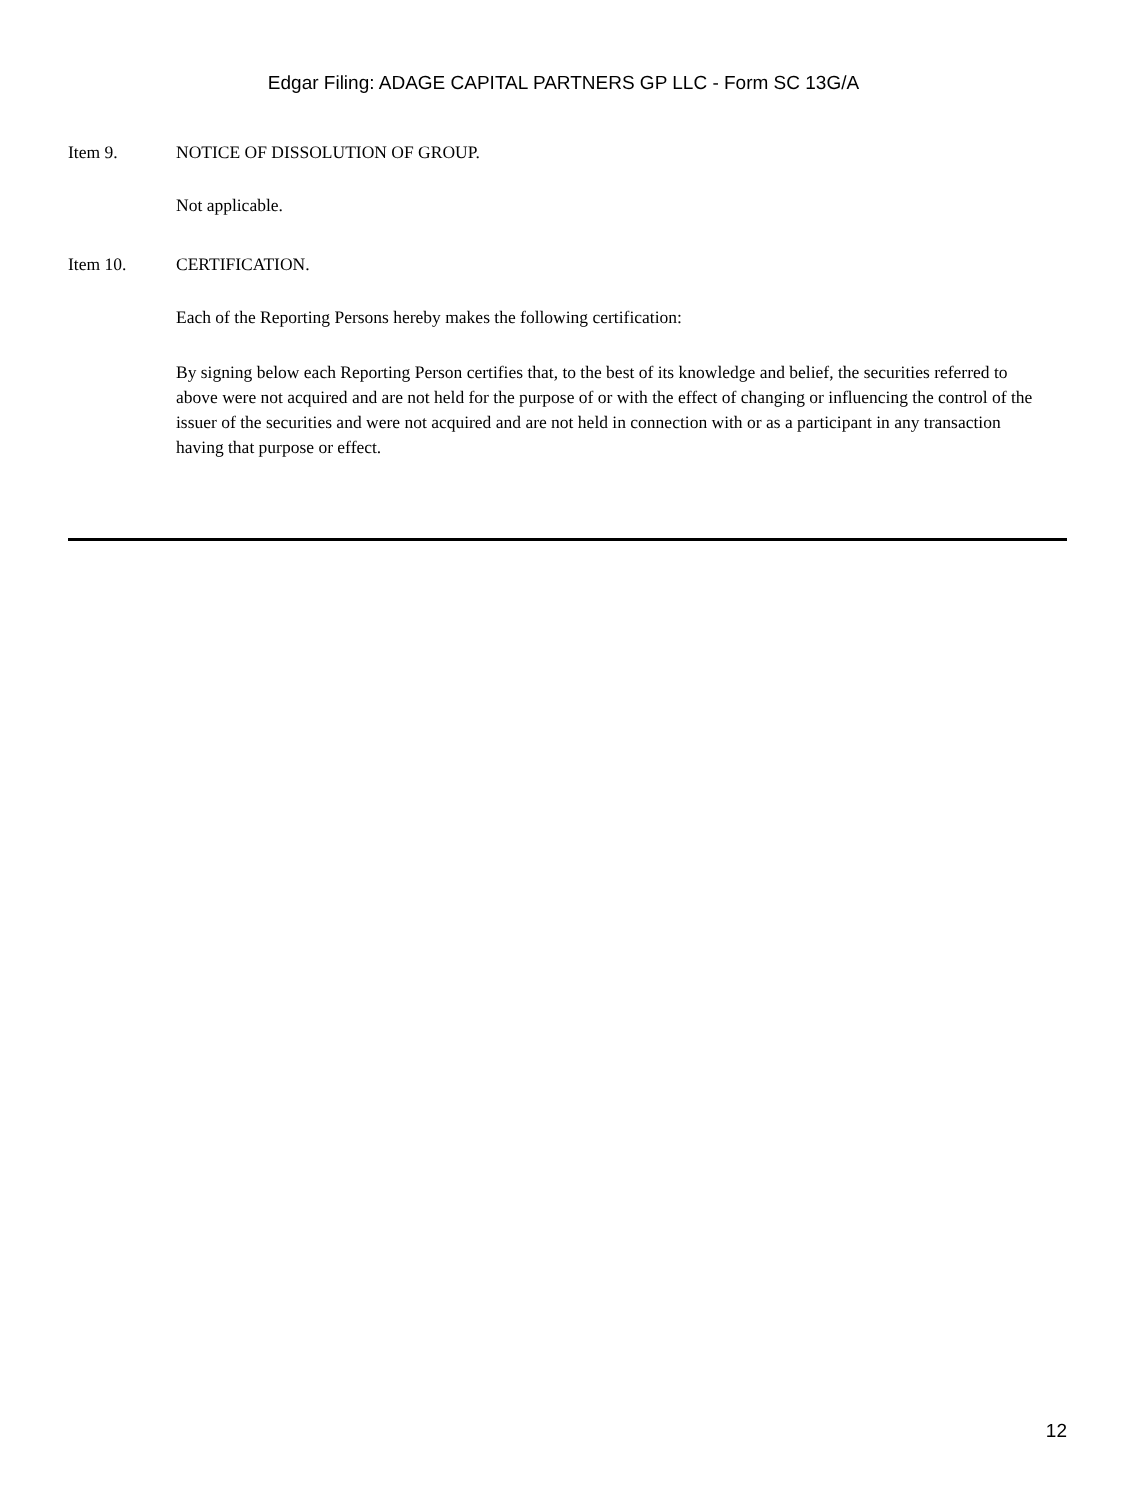Edgar Filing: ADAGE CAPITAL PARTNERS GP LLC - Form SC 13G/A
Item 9. NOTICE OF DISSOLUTION OF GROUP.
Not applicable.
Item 10. CERTIFICATION.
Each of the Reporting Persons hereby makes the following certification:
By signing below each Reporting Person certifies that, to the best of its knowledge and belief, the securities referred to above were not acquired and are not held for the purpose of or with the effect of changing or influencing the control of the issuer of the securities and were not acquired and are not held in connection with or as a participant in any transaction having that purpose or effect.
12